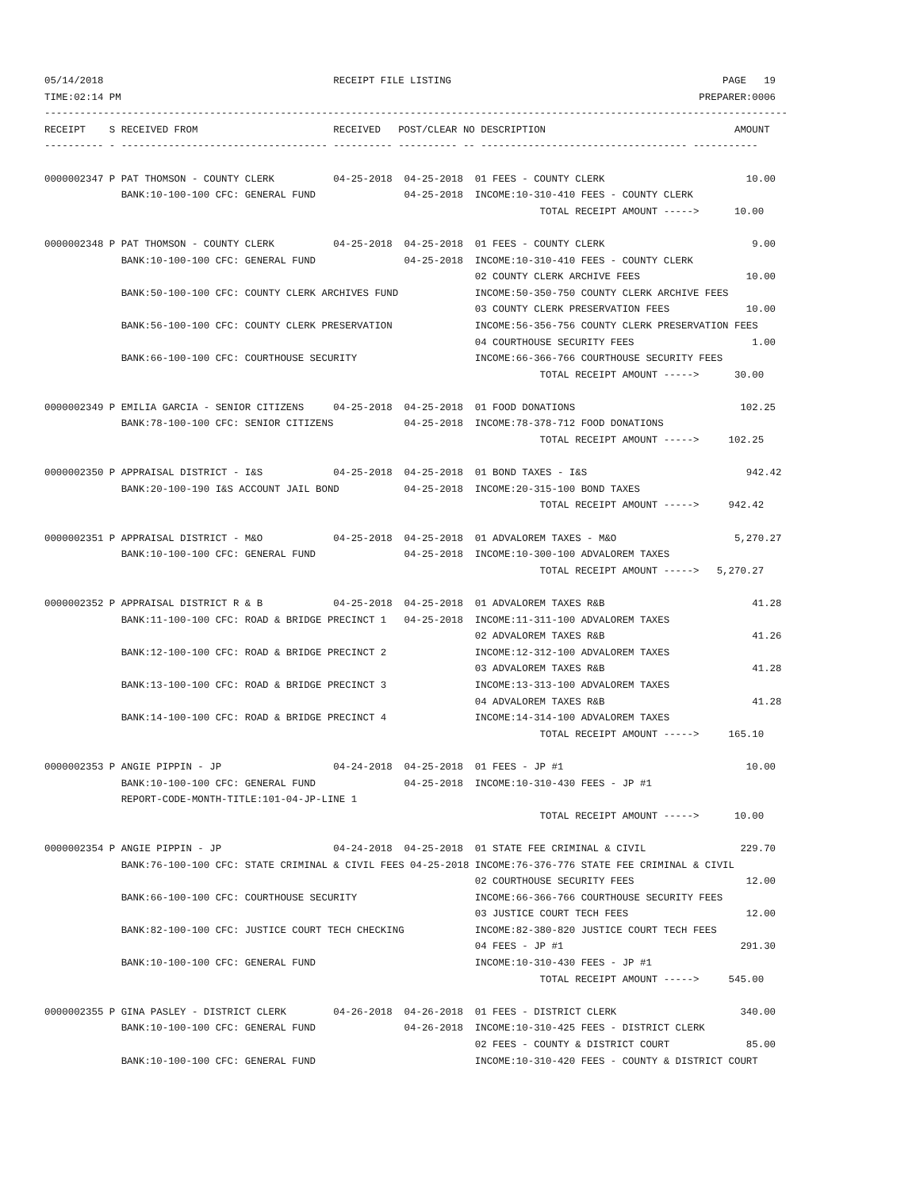05/14/2018                                       RECEIPT FILE LISTING                                              PAGE   19
TIME:02:14 PM                                                                                                  PREPARER:0006
------------------------------------------------------------------------------------------------------------------------------
RECEIPT    S RECEIVED FROM                       RECEIVED   POST/CLEAR NO DESCRIPTION                                AMOUNT
---------- - ----------------------------------- ---------- ---------- -- ----------------------------------- -----------

0000002347 P PAT THOMSON - COUNTY CLERK          04-25-2018  04-25-2018  01 FEES - COUNTY CLERK                        10.00
             BANK:10-100-100 CFC: GENERAL FUND               04-25-2018  INCOME:10-310-410 FEES - COUNTY CLERK
                                                                                    TOTAL RECEIPT AMOUNT ----->      10.00

0000002348 P PAT THOMSON - COUNTY CLERK          04-25-2018  04-25-2018  01 FEES - COUNTY CLERK                         9.00
             BANK:10-100-100 CFC: GENERAL FUND               04-25-2018  INCOME:10-310-410 FEES - COUNTY CLERK
                                                                         02 COUNTY CLERK ARCHIVE FEES                  10.00
             BANK:50-100-100 CFC: COUNTY CLERK ARCHIVES FUND             INCOME:50-350-750 COUNTY CLERK ARCHIVE FEES
                                                                         03 COUNTY CLERK PRESERVATION FEES             10.00
             BANK:56-100-100 CFC: COUNTY CLERK PRESERVATION              INCOME:56-356-756 COUNTY CLERK PRESERVATION FEES
                                                                         04 COURTHOUSE SECURITY FEES                    1.00
             BANK:66-100-100 CFC: COURTHOUSE SECURITY                    INCOME:66-366-766 COURTHOUSE SECURITY FEES
                                                                                    TOTAL RECEIPT AMOUNT ----->      30.00

0000002349 P EMILIA GARCIA - SENIOR CITIZENS     04-25-2018  04-25-2018  01 FOOD DONATIONS                            102.25
             BANK:78-100-100 CFC: SENIOR CITIZENS            04-25-2018  INCOME:78-378-712 FOOD DONATIONS
                                                                                    TOTAL RECEIPT AMOUNT ----->     102.25

0000002350 P APPRAISAL DISTRICT - I&S            04-25-2018  04-25-2018  01 BOND TAXES - I&S                           942.42
             BANK:20-100-190 I&S ACCOUNT JAIL BOND           04-25-2018  INCOME:20-315-100 BOND TAXES
                                                                                    TOTAL RECEIPT AMOUNT ----->     942.42

0000002351 P APPRAISAL DISTRICT - M&O            04-25-2018  04-25-2018  01 ADVALOREM TAXES - M&O                    5,270.27
             BANK:10-100-100 CFC: GENERAL FUND               04-25-2018  INCOME:10-300-100 ADVALOREM TAXES
                                                                                    TOTAL RECEIPT AMOUNT ----->   5,270.27

0000002352 P APPRAISAL DISTRICT R & B            04-25-2018  04-25-2018  01 ADVALOREM TAXES R&B                         41.28
             BANK:11-100-100 CFC: ROAD & BRIDGE PRECINCT 1   04-25-2018  INCOME:11-311-100 ADVALOREM TAXES
                                                                         02 ADVALOREM TAXES R&B                         41.26
             BANK:12-100-100 CFC: ROAD & BRIDGE PRECINCT 2               INCOME:12-312-100 ADVALOREM TAXES
                                                                         03 ADVALOREM TAXES R&B                         41.28
             BANK:13-100-100 CFC: ROAD & BRIDGE PRECINCT 3               INCOME:13-313-100 ADVALOREM TAXES
                                                                         04 ADVALOREM TAXES R&B                         41.28
             BANK:14-100-100 CFC: ROAD & BRIDGE PRECINCT 4               INCOME:14-314-100 ADVALOREM TAXES
                                                                                    TOTAL RECEIPT AMOUNT ----->     165.10

0000002353 P ANGIE PIPPIN - JP                   04-24-2018  04-25-2018  01 FEES - JP #1                               10.00
             BANK:10-100-100 CFC: GENERAL FUND               04-25-2018  INCOME:10-310-430 FEES - JP #1
             REPORT-CODE-MONTH-TITLE:101-04-JP-LINE 1
                                                                                    TOTAL RECEIPT AMOUNT ----->      10.00

0000002354 P ANGIE PIPPIN - JP                   04-24-2018  04-25-2018  01 STATE FEE CRIMINAL & CIVIL                229.70
             BANK:76-100-100 CFC: STATE CRIMINAL & CIVIL FEES 04-25-2018 INCOME:76-376-776 STATE FEE CRIMINAL & CIVIL
                                                                         02 COURTHOUSE SECURITY FEES                   12.00
             BANK:66-100-100 CFC: COURTHOUSE SECURITY                    INCOME:66-366-766 COURTHOUSE SECURITY FEES
                                                                         03 JUSTICE COURT TECH FEES                    12.00
             BANK:82-100-100 CFC: JUSTICE COURT TECH CHECKING            INCOME:82-380-820 JUSTICE COURT TECH FEES
                                                                         04 FEES - JP #1                              291.30
             BANK:10-100-100 CFC: GENERAL FUND                           INCOME:10-310-430 FEES - JP #1
                                                                                    TOTAL RECEIPT AMOUNT ----->     545.00

0000002355 P GINA PASLEY - DISTRICT CLERK        04-26-2018  04-26-2018  01 FEES - DISTRICT CLERK                     340.00
             BANK:10-100-100 CFC: GENERAL FUND               04-26-2018  INCOME:10-310-425 FEES - DISTRICT CLERK
                                                                         02 FEES - COUNTY & DISTRICT COURT             85.00
             BANK:10-100-100 CFC: GENERAL FUND                           INCOME:10-310-420 FEES - COUNTY & DISTRICT COURT